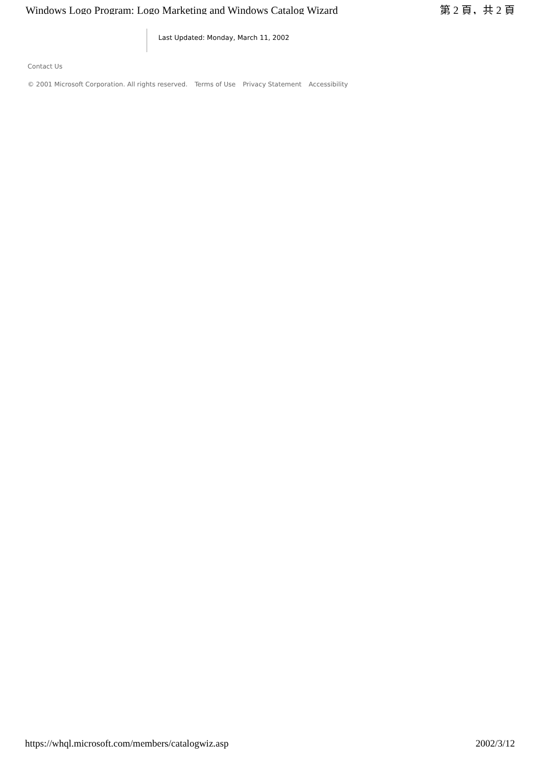Windows Logo Program: Logo Marketing and Windows Catalog Wizard 第 2 頁，共 2 頁
Last Updated: Monday, March 11, 2002
Contact Us
© 2001 Microsoft Corporation. All rights reserved. Terms of Use Privacy Statement Accessibility
https://whql.microsoft.com/members/catalogwiz.asp 2002/3/12